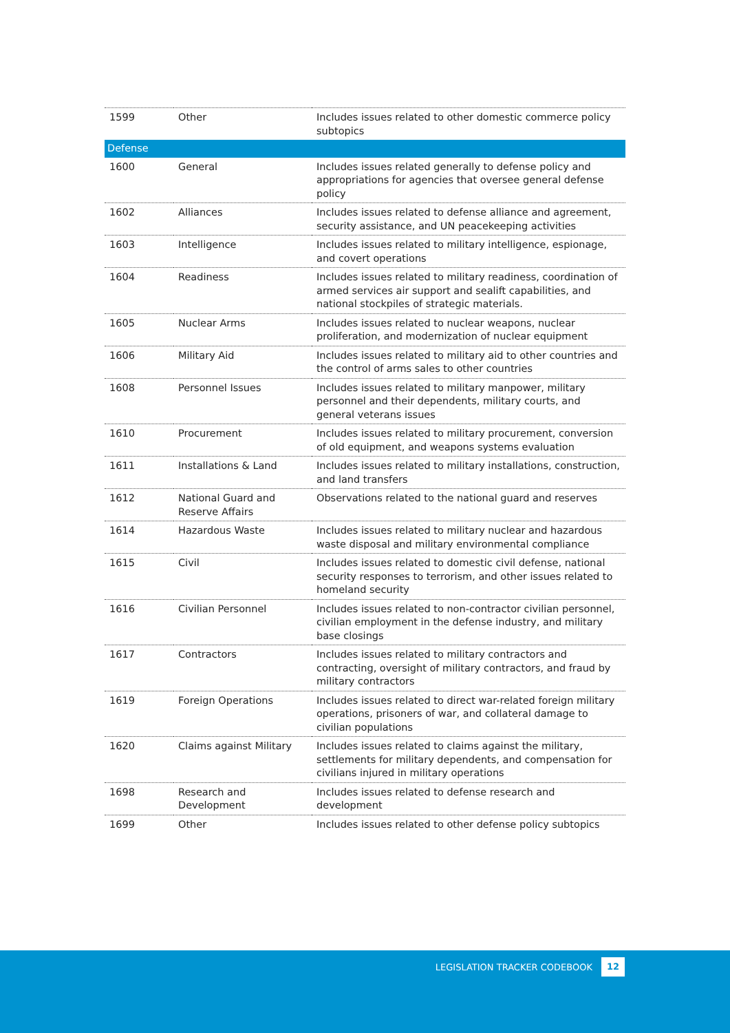| 1599 | Other | Includes issues related to other domestic commerce policy subtopics |
| Defense | | |
| 1600 | General | Includes issues related generally to defense policy and appropriations for agencies that oversee general defense policy |
| 1602 | Alliances | Includes issues related to defense alliance and agreement, security assistance, and UN peacekeeping activities |
| 1603 | Intelligence | Includes issues related to military intelligence, espionage, and covert operations |
| 1604 | Readiness | Includes issues related to military readiness, coordination of armed services air support and sealift capabilities, and national stockpiles of strategic materials. |
| 1605 | Nuclear Arms | Includes issues related to nuclear weapons, nuclear proliferation, and modernization of nuclear equipment |
| 1606 | Military Aid | Includes issues related to military aid to other countries and the control of arms sales to other countries |
| 1608 | Personnel Issues | Includes issues related to military manpower, military personnel and their dependents, military courts, and general veterans issues |
| 1610 | Procurement | Includes issues related to military procurement, conversion of old equipment, and weapons systems evaluation |
| 1611 | Installations & Land | Includes issues related to military installations, construction, and land transfers |
| 1612 | National Guard and Reserve Affairs | Observations related to the national guard and reserves |
| 1614 | Hazardous Waste | Includes issues related to military nuclear and hazardous waste disposal and military environmental compliance |
| 1615 | Civil | Includes issues related to domestic civil defense, national security responses to terrorism, and other issues related to homeland security |
| 1616 | Civilian Personnel | Includes issues related to non-contractor civilian personnel, civilian employment in the defense industry, and military base closings |
| 1617 | Contractors | Includes issues related to military contractors and contracting, oversight of military contractors, and fraud by military contractors |
| 1619 | Foreign Operations | Includes issues related to direct war-related foreign military operations, prisoners of war, and collateral damage to civilian populations |
| 1620 | Claims against Military | Includes issues related to claims against the military, settlements for military dependents, and compensation for civilians injured in military operations |
| 1698 | Research and Development | Includes issues related to defense research and development |
| 1699 | Other | Includes issues related to other defense policy subtopics |
LEGISLATION TRACKER CODEBOOK 12